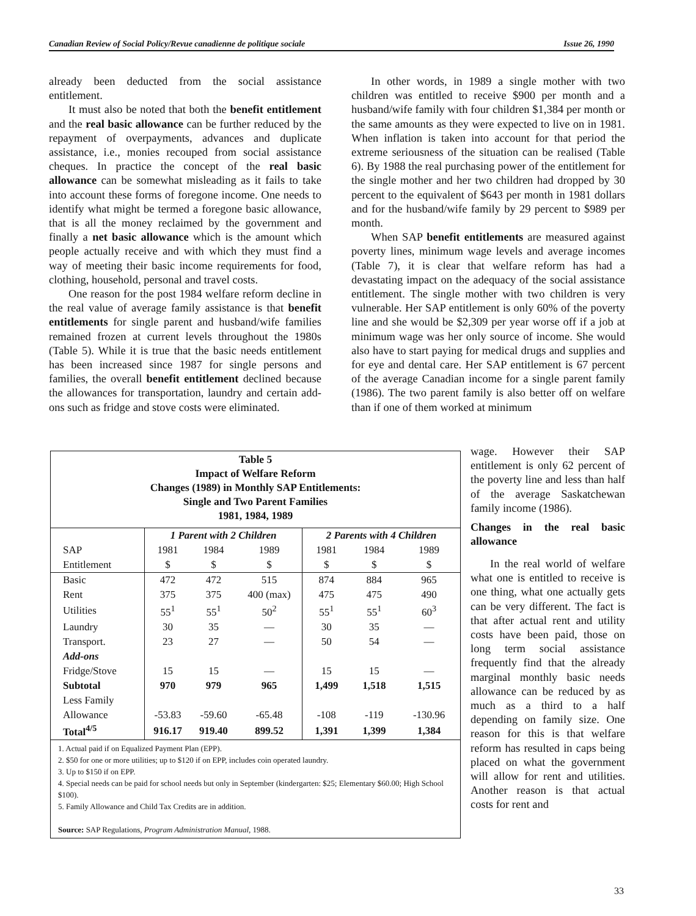Canadian Review of Social Policy/Revue canadienne de politique sociale Issue 26, 1990
already been deducted from the social assistance entitlement.
It must also be noted that both the benefit entitlement and the real basic allowance can be further reduced by the repayment of overpayments, advances and duplicate assistance, i.e., monies recouped from social assistance cheques. In practice the concept of the real basic allowance can be somewhat misleading as it fails to take into account these forms of foregone income. One needs to identify what might be termed a foregone basic allowance, that is all the money reclaimed by the government and finally a net basic allowance which is the amount which people actually receive and with which they must find a way of meeting their basic income requirements for food, clothing, household, personal and travel costs.
One reason for the post 1984 welfare reform decline in the real value of average family assistance is that benefit entitlements for single parent and husband/wife families remained frozen at current levels throughout the 1980s (Table 5). While it is true that the basic needs entitlement has been increased since 1987 for single persons and families, the overall benefit entitlement declined because the allowances for transportation, laundry and certain add-ons such as fridge and stove costs were eliminated.
In other words, in 1989 a single mother with two children was entitled to receive $900 per month and a husband/wife family with four children $1,384 per month or the same amounts as they were expected to live on in 1981. When inflation is taken into account for that period the extreme seriousness of the situation can be realised (Table 6). By 1988 the real purchasing power of the entitlement for the single mother and her two children had dropped by 30 percent to the equivalent of $643 per month in 1981 dollars and for the husband/wife family by 29 percent to $989 per month.
When SAP benefit entitlements are measured against poverty lines, minimum wage levels and average incomes (Table 7), it is clear that welfare reform has had a devastating impact on the adequacy of the social assistance entitlement. The single mother with two children is very vulnerable. Her SAP entitlement is only 60% of the poverty line and she would be $2,309 per year worse off if a job at minimum wage was her only source of income. She would also have to start paying for medical drugs and supplies and for eye and dental care. Her SAP entitlement is 67 percent of the average Canadian income for a single parent family (1986). The two parent family is also better off on welfare than if one of them worked at minimum
wage. However their SAP entitlement is only 62 percent of the poverty line and less than half of the average Saskatchewan family income (1986).
Changes in the real basic allowance
In the real world of welfare what one is entitled to receive is one thing, what one actually gets can be very different. The fact is that after actual rent and utility costs have been paid, those on long term social assistance frequently find that the already marginal monthly basic needs allowance can be reduced by as much as a third to a half depending on family size. One reason for this is that welfare reform has resulted in caps being placed on what the government will allow for rent and utilities. Another reason is that actual costs for rent and
Table 5
Impact of Welfare Reform
Changes (1989) in Monthly SAP Entitlements:
Single and Two Parent Families
1981, 1984, 1989
| | 1 Parent with 2 Children | | | 2 Parents with 4 Children | | |
| --- | --- | --- | --- | --- | --- | --- |
| SAP | 1981 | 1984 | 1989 | 1981 | 1984 | 1989 |
| Entitlement | $ | $ | $ | $ | $ | $ |
| Basic | 472 | 472 | 515 | 874 | 884 | 965 |
| Rent | 375 | 375 | 400 (max) | 475 | 475 | 490 |
| Utilities | 55<sup>1</sup> | 55<sup>1</sup> | 50<sup>2</sup> | 55<sup>1</sup> | 55<sup>1</sup> | 60<sup>3</sup> |
| Laundry | 30 | 35 | — | 30 | 35 | — |
| Transport. | 23 | 27 | — | 50 | 54 | — |
| Add-ons | | | | | | |
| Fridge/Stove | 15 | 15 | — | 15 | 15 | — |
| Subtotal | 970 | 979 | 965 | 1,499 | 1,518 | 1,515 |
| Less Family | | | | | | |
| Allowance | -53.83 | -59.60 | -65.48 | -108 | -119 | -130.96 |
| Total<sup>4/5</sup> | 916.17 | 919.40 | 899.52 | 1,391 | 1,399 | 1,384 |
1. Actual paid if on Equalized Payment Plan (EPP).
2. $50 for one or more utilities; up to $120 if on EPP, includes coin operated laundry.
3. Up to $150 if on EPP.
4. Special needs can be paid for school needs but only in September (kindergarten: $25; Elementary $60.00; High School $100).
5. Family Allowance and Child Tax Credits are in addition.
Source: SAP Regulations, Program Administration Manual, 1988.
33